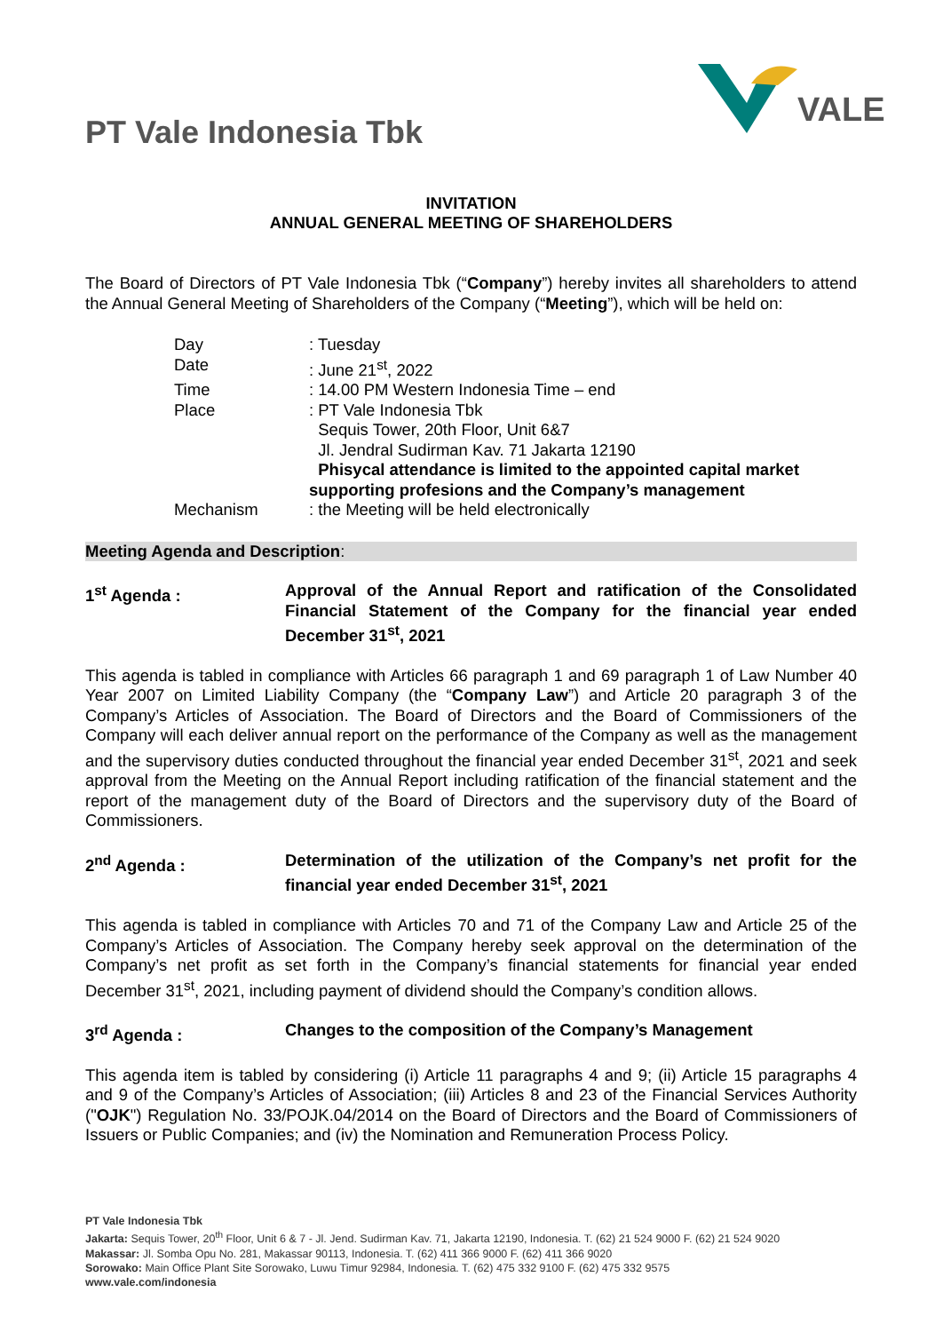PT Vale Indonesia Tbk
VALE
INVITATION
ANNUAL GENERAL MEETING OF SHAREHOLDERS
The Board of Directors of PT Vale Indonesia Tbk (“Company”) hereby invites all shareholders to attend the Annual General Meeting of Shareholders of the Company (“Meeting”), which will be held on:
| Day | : Tuesday |
| Date | : June 21<sup>st</sup>, 2022 |
| Time | : 14.00 PM Western Indonesia Time – end |
| Place | : PT Vale Indonesia Tbk Sequis Tower, 20th Floor, Unit 6&7 Jl. Jendral Sudirman Kav. 71 Jakarta 12190 Phisycal attendance is limited to the appointed capital market supporting profesions and the Company’s management |
| Mechanism | : the Meeting will be held electronically |
Meeting Agenda and Description:
1<sup>st</sup> Agenda : Approval of the Annual Report and ratification of the Consolidated Financial Statement of the Company for the financial year ended December 31<sup>st</sup>, 2021
This agenda is tabled in compliance with Articles 66 paragraph 1 and 69 paragraph 1 of Law Number 40 Year 2007 on Limited Liability Company (the “Company Law”) and Article 20 paragraph 3 of the Company’s Articles of Association. The Board of Directors and the Board of Commissioners of the Company will each deliver annual report on the performance of the Company as well as the management and the supervisory duties conducted throughout the financial year ended December 31<sup>st</sup>, 2021 and seek approval from the Meeting on the Annual Report including ratification of the financial statement and the report of the management duty of the Board of Directors and the supervisory duty of the Board of Commissioners.
2<sup>nd</sup> Agenda : Determination of the utilization of the Company’s net profit for the financial year ended December 31<sup>st</sup>, 2021
This agenda is tabled in compliance with Articles 70 and 71 of the Company Law and Article 25 of the Company’s Articles of Association. The Company hereby seek approval on the determination of the Company’s net profit as set forth in the Company’s financial statements for financial year ended December 31<sup>st</sup>, 2021, including payment of dividend should the Company’s condition allows.
3<sup>rd</sup> Agenda : Changes to the composition of the Company’s Management
This agenda item is tabled by considering (i) Article 11 paragraphs 4 and 9; (ii) Article 15 paragraphs 4 and 9 of the Company’s Articles of Association; (iii) Articles 8 and 23 of the Financial Services Authority ("OJK") Regulation No. 33/POJK.04/2014 on the Board of Directors and the Board of Commissioners of Issuers or Public Companies; and (iv) the Nomination and Remuneration Process Policy.
PT Vale Indonesia Tbk
Jakarta: Sequis Tower, 20<sup>th</sup> Floor, Unit 6 & 7 - Jl. Jend. Sudirman Kav. 71, Jakarta 12190, Indonesia. T. (62) 21 524 9000 F. (62) 21 524 9020
Makassar: Jl. Somba Opu No. 281, Makassar 90113, Indonesia. T. (62) 411 366 9000 F. (62) 411 366 9020
Sorowako: Main Office Plant Site Sorowako, Luwu Timur 92984, Indonesia. T. (62) 475 332 9100 F. (62) 475 332 9575
www.vale.com/indonesia